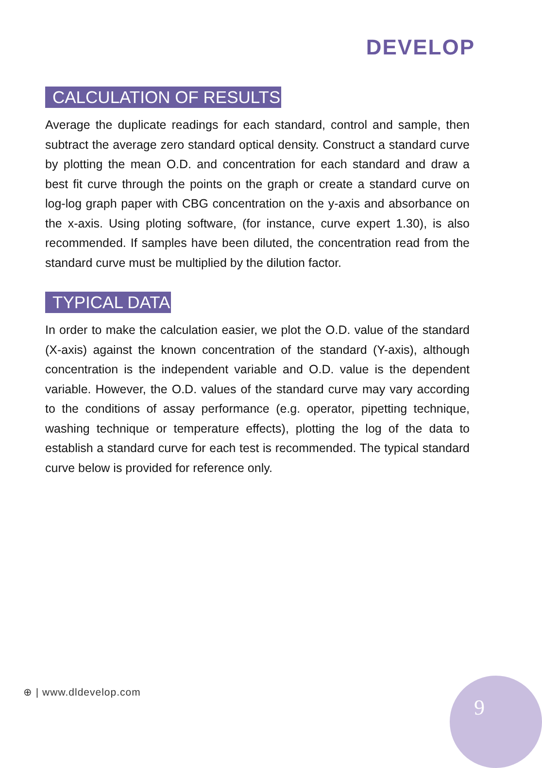DEVELOP
CALCULATION OF RESULTS
Average the duplicate readings for each standard, control and sample, then subtract the average zero standard optical density. Construct a standard curve by plotting the mean O.D. and concentration for each standard and draw a best fit curve through the points on the graph or create a standard curve on log-log graph paper with CBG concentration on the y-axis and absorbance on the x-axis. Using ploting software, (for instance, curve expert 1.30), is also recommended. If samples have been diluted, the concentration read from the standard curve must be multiplied by the dilution factor.
TYPICAL DATA
In order to make the calculation easier, we plot the O.D. value of the standard (X-axis) against the known concentration of the standard (Y-axis), although concentration is the independent variable and O.D. value is the dependent variable. However, the O.D. values of the standard curve may vary according to the conditions of assay performance (e.g. operator, pipetting technique, washing technique or temperature effects), plotting the log of the data to establish a standard curve for each test is recommended. The typical standard curve below is provided for reference only.
⊕ | www.dldevelop.com 9